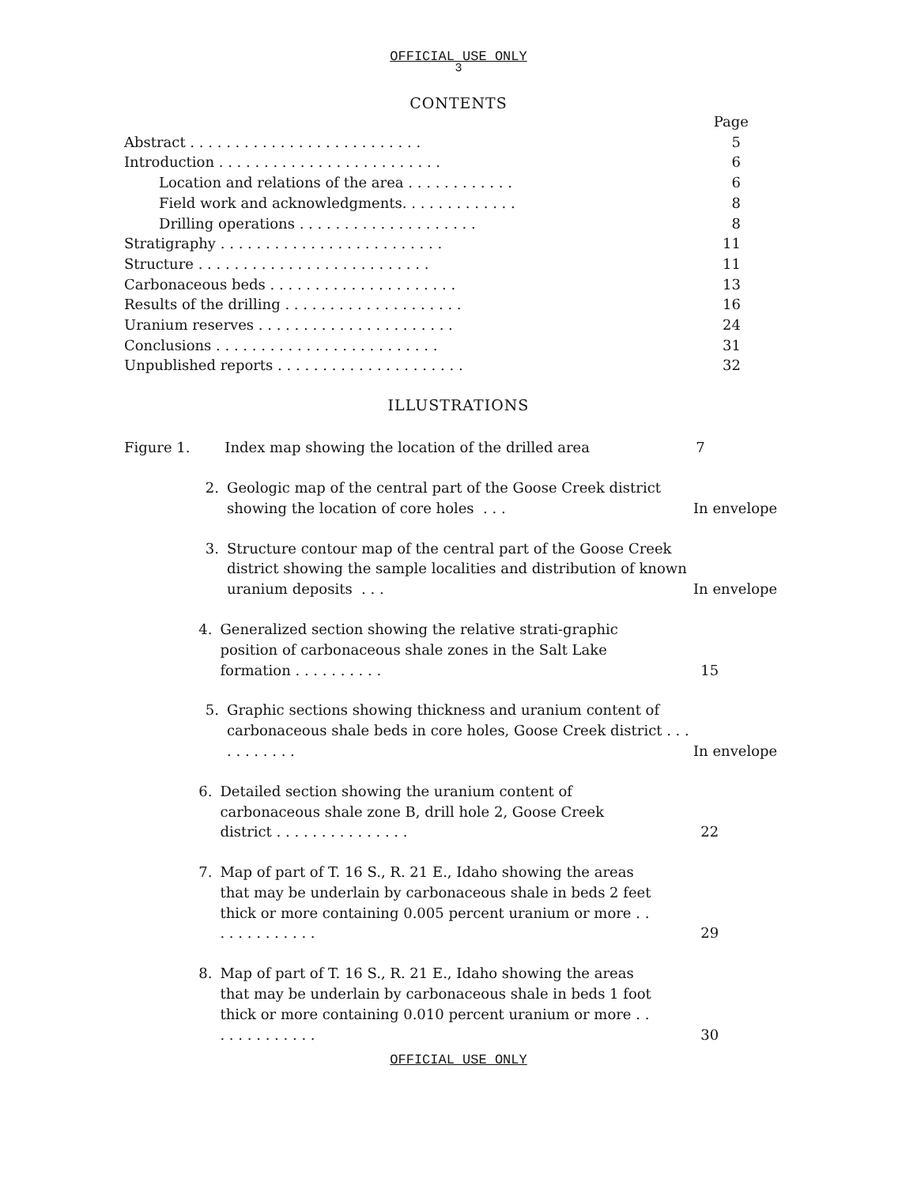OFFICIAL USE ONLY
3
CONTENTS
Page
Abstract . . . . . . . . . . . . . . . . . . . . . . . . . . 5
Introduction . . . . . . . . . . . . . . . . . . . . . . . . . 6
Location and relations of the area . . . . . . . . . . . . 6
Field work and acknowledgments. . . . . . . . . . . . . 8
Drilling operations . . . . . . . . . . . . . . . . . . . . 8
Stratigraphy . . . . . . . . . . . . . . . . . . . . . . . . . 11
Structure . . . . . . . . . . . . . . . . . . . . . . . . . . 11
Carbonaceous beds . . . . . . . . . . . . . . . . . . . . . 13
Results of the drilling . . . . . . . . . . . . . . . . . . . . 16
Uranium reserves . . . . . . . . . . . . . . . . . . . . . . 24
Conclusions . . . . . . . . . . . . . . . . . . . . . . . . . 31
Unpublished reports . . . . . . . . . . . . . . . . . . . . . 32
ILLUSTRATIONS
Figure 1. Index map showing the location of the drilled area 7
2. Geologic map of the central part of the Goose Creek district showing the location of core holes . . . In envelope
3. Structure contour map of the central part of the Goose Creek district showing the sample localities and distribution of known uranium deposits . . . In envelope
4. Generalized section showing the relative strati-graphic position of carbonaceous shale zones in the Salt Lake formation . . . . . . . . . . 15
5. Graphic sections showing thickness and uranium content of carbonaceous shale beds in core holes, Goose Creek district . . . . . . . . . . . In envelope
6. Detailed section showing the uranium content of carbonaceous shale zone B, drill hole 2, Goose Creek district . . . . . . . . . . . . . . . 22
7. Map of part of T. 16 S., R. 21 E., Idaho showing the areas that may be underlain by carbonaceous shale in beds 2 feet thick or more containing 0.005 percent uranium or more . . . . . . . . . . . . . 29
8. Map of part of T. 16 S., R. 21 E., Idaho showing the areas that may be underlain by carbonaceous shale in beds 1 foot thick or more containing 0.010 percent uranium or more . . . . . . . . . . . . . 30
OFFICIAL USE ONLY